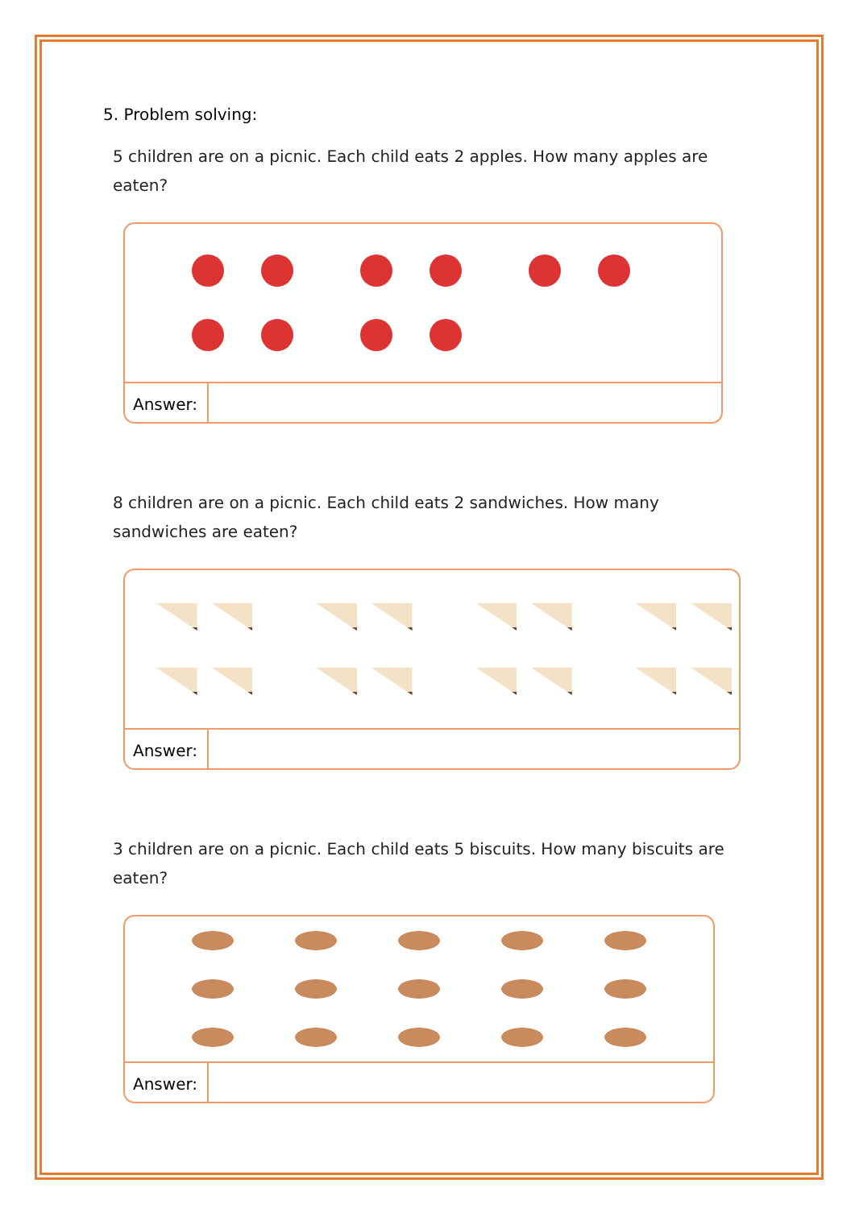5. Problem solving:
5 children are on a picnic. Each child eats 2 apples. How many apples are eaten?
Answer:
8 children are on a picnic. Each child eats 2 sandwiches. How many sandwiches are eaten?
Answer:
3 children are on a picnic. Each child eats 5 biscuits. How many biscuits are eaten?
Answer: